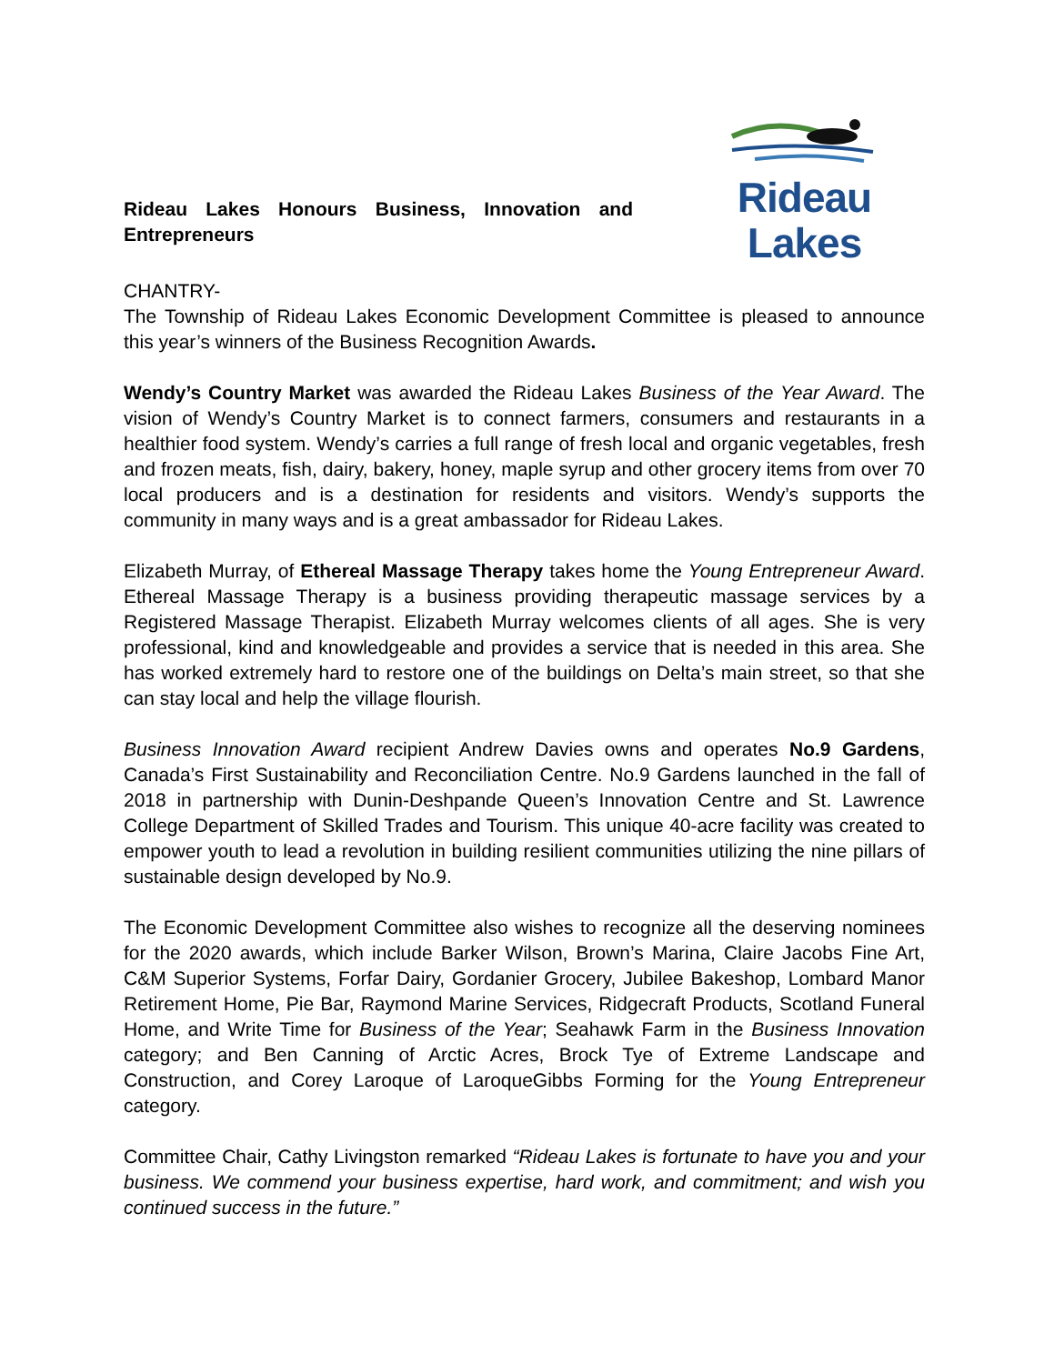Rideau Lakes Honours Business, Innovation and Entrepreneurs
Rideau Lakes
CHANTRY-
The Township of Rideau Lakes Economic Development Committee is pleased to announce this year’s winners of the Business Recognition Awards.
Wendy’s Country Market was awarded the Rideau Lakes Business of the Year Award. The vision of Wendy’s Country Market is to connect farmers, consumers and restaurants in a healthier food system. Wendy’s carries a full range of fresh local and organic vegetables, fresh and frozen meats, fish, dairy, bakery, honey, maple syrup and other grocery items from over 70 local producers and is a destination for residents and visitors. Wendy’s supports the community in many ways and is a great ambassador for Rideau Lakes.
Elizabeth Murray, of Ethereal Massage Therapy takes home the Young Entrepreneur Award. Ethereal Massage Therapy is a business providing therapeutic massage services by a Registered Massage Therapist. Elizabeth Murray welcomes clients of all ages. She is very professional, kind and knowledgeable and provides a service that is needed in this area. She has worked extremely hard to restore one of the buildings on Delta’s main street, so that she can stay local and help the village flourish.
Business Innovation Award recipient Andrew Davies owns and operates No.9 Gardens, Canada’s First Sustainability and Reconciliation Centre. No.9 Gardens launched in the fall of 2018 in partnership with Dunin-Deshpande Queen’s Innovation Centre and St. Lawrence College Department of Skilled Trades and Tourism. This unique 40-acre facility was created to empower youth to lead a revolution in building resilient communities utilizing the nine pillars of sustainable design developed by No.9.
The Economic Development Committee also wishes to recognize all the deserving nominees for the 2020 awards, which include Barker Wilson, Brown’s Marina, Claire Jacobs Fine Art, C&M Superior Systems, Forfar Dairy, Gordanier Grocery, Jubilee Bakeshop, Lombard Manor Retirement Home, Pie Bar, Raymond Marine Services, Ridgecraft Products, Scotland Funeral Home, and Write Time for Business of the Year; Seahawk Farm in the Business Innovation category; and Ben Canning of Arctic Acres, Brock Tye of Extreme Landscape and Construction, and Corey Laroque of LaroqueGibbs Forming for the Young Entrepreneur category.
Committee Chair, Cathy Livingston remarked “Rideau Lakes is fortunate to have you and your business. We commend your business expertise, hard work, and commitment; and wish you continued success in the future.”